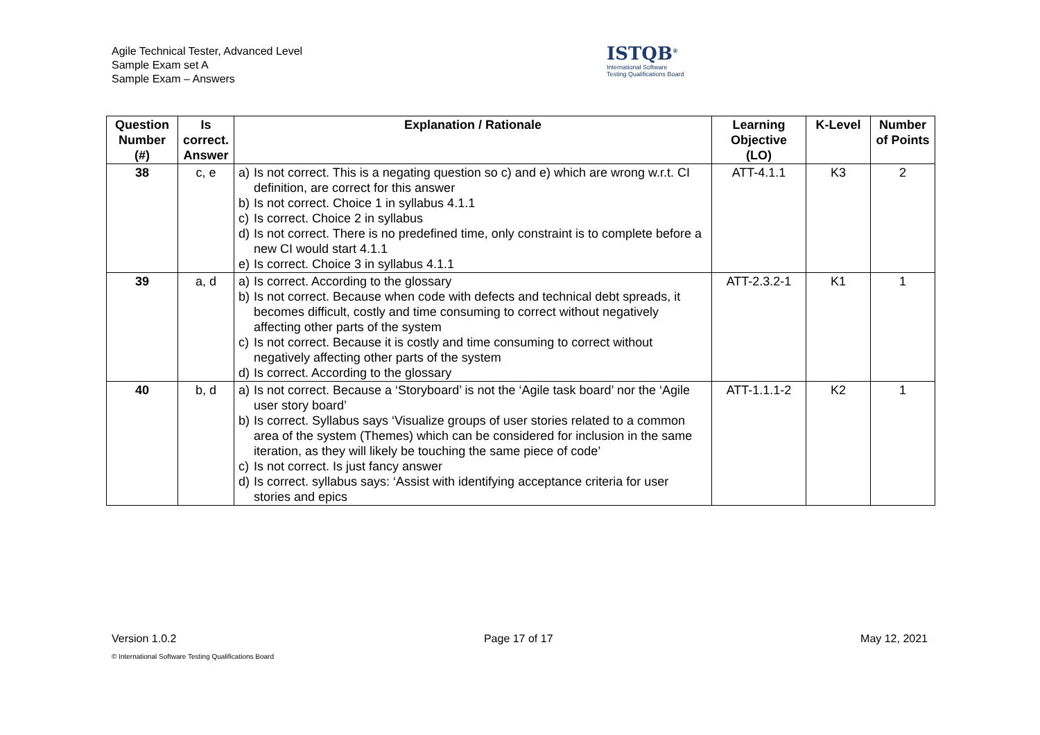Agile Technical Tester, Advanced Level
Sample Exam set A
Sample Exam – Answers
ISTQB<sup>®</sup>
International Software
Testing Qualifications Board
| Question Number (#) | Is correct. Answer | Explanation / Rationale | Learning Objective (LO) | K-Level | Number of Points |
| --- | --- | --- | --- | --- | --- |
| 38 | c, e | a) Is not correct. This is a negating question so c) and e) which are wrong w.r.t. CI definition, are correct for this answer b) Is not correct. Choice 1 in syllabus 4.1.1 c) Is correct. Choice 2 in syllabus d) Is not correct. There is no predefined time, only constraint is to complete before a new CI would start 4.1.1 e) Is correct. Choice 3 in syllabus 4.1.1 | ATT-4.1.1 | K3 | 2 |
| 39 | a, d | a) Is correct. According to the glossary b) Is not correct. Because when code with defects and technical debt spreads, it becomes difficult, costly and time consuming to correct without negatively affecting other parts of the system c) Is not correct. Because it is costly and time consuming to correct without negatively affecting other parts of the system d) Is correct. According to the glossary | ATT-2.3.2-1 | K1 | 1 |
| 40 | b, d | a) Is not correct. Because a ‘Storyboard’ is not the ‘Agile task board’ nor the ‘Agile user story board’ b) Is correct. Syllabus says ‘Visualize groups of user stories related to a common area of the system (Themes) which can be considered for inclusion in the same iteration, as they will likely be touching the same piece of code’ c) Is not correct. Is just fancy answer d) Is correct. syllabus says: ‘Assist with identifying acceptance criteria for user stories and epics | ATT-1.1.1-2 | K2 | 1 |
Version 1.0.2 Page 17 of 17 May 12, 2021
© International Software Testing Qualifications Board